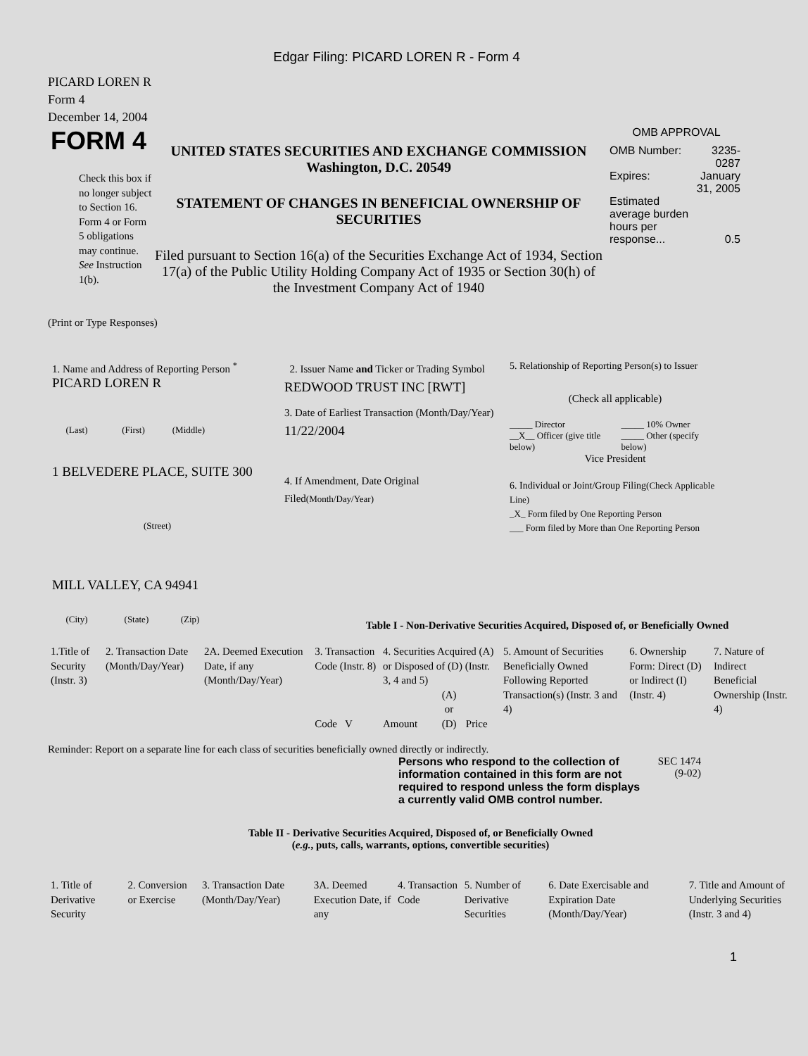Edgar Filing: PICARD LOREN R - Form 4
PICARD LOREN R
Form 4
December 14, 2004
FORM 4
Check this box if no longer subject to Section 16. Form 4 or Form 5 obligations may continue. See Instruction 1(b).
UNITED STATES SECURITIES AND EXCHANGE COMMISSION
Washington, D.C. 20549
STATEMENT OF CHANGES IN BENEFICIAL OWNERSHIP OF SECURITIES
Filed pursuant to Section 16(a) of the Securities Exchange Act of 1934, Section 17(a) of the Public Utility Holding Company Act of 1935 or Section 30(h) of the Investment Company Act of 1940
OMB APPROVAL
| OMB Number: | 3235-0287 |
| Expires: | January 31, 2005 |
| Estimated average burden hours per response... | 0.5 |
(Print or Type Responses)
1. Name and Address of Reporting Person <sup>*</sup>
PICARD LOREN R
(Last) (First) (Middle)
1 BELVEDERE PLACE, SUITE 300
(Street)
MILL VALLEY, CA 94941
(City) (State) (Zip)
2. Issuer Name and Ticker or Trading Symbol
REDWOOD TRUST INC [RWT]
3. Date of Earliest Transaction (Month/Day/Year)
11/22/2004
4. If Amendment, Date Original Filed(Month/Day/Year)
5. Relationship of Reporting Person(s) to Issuer
(Check all applicable)
| _____ Director __X__ Officer (give title below) | _____ 10% Owner _____ Other (specify below) |
Vice President
6. Individual or Joint/Group Filing(Check Applicable Line)
_X_ Form filed by One Reporting Person
___ Form filed by More than One Reporting Person
Table I - Non-Derivative Securities Acquired, Disposed of, or Beneficially Owned
| 1.Title of Security (Instr. 3) | 2. Transaction Date (Month/Day/Year) | 2A. Deemed Execution Date, if any (Month/Day/Year) | 3. Transaction Code (Instr. 8) | 4. Securities Acquired (A) or Disposed of (D) (Instr. 3, 4 and 5) | | | 5. Amount of Securities Beneficially Owned Following Reported Transaction(s) (Instr. 3 and 4) | 6. Ownership Form: Direct (D) or Indirect (I) (Instr. 4) | 7. Nature of Indirect Beneficial Ownership (Instr. 4) |
| | | | Code V | Amount | (A) or (D) | Price | | | |
Reminder: Report on a separate line for each class of securities beneficially owned directly or indirectly.
Persons who respond to the collection of information contained in this form are not required to respond unless the form displays a currently valid OMB control number.
SEC 1474
(9-02)
Table II - Derivative Securities Acquired, Disposed of, or Beneficially Owned
(e.g., puts, calls, warrants, options, convertible securities)
| 1. Title of Derivative Security | 2. Conversion or Exercise | 3. Transaction Date (Month/Day/Year) | 3A. Deemed Execution Date, if any | 4. Transaction Code | 5. Number of Derivative Securities | 6. Date Exercisable and Expiration Date (Month/Day/Year) | 7. Title and Amount of Underlying Securities (Instr. 3 and 4) |
1